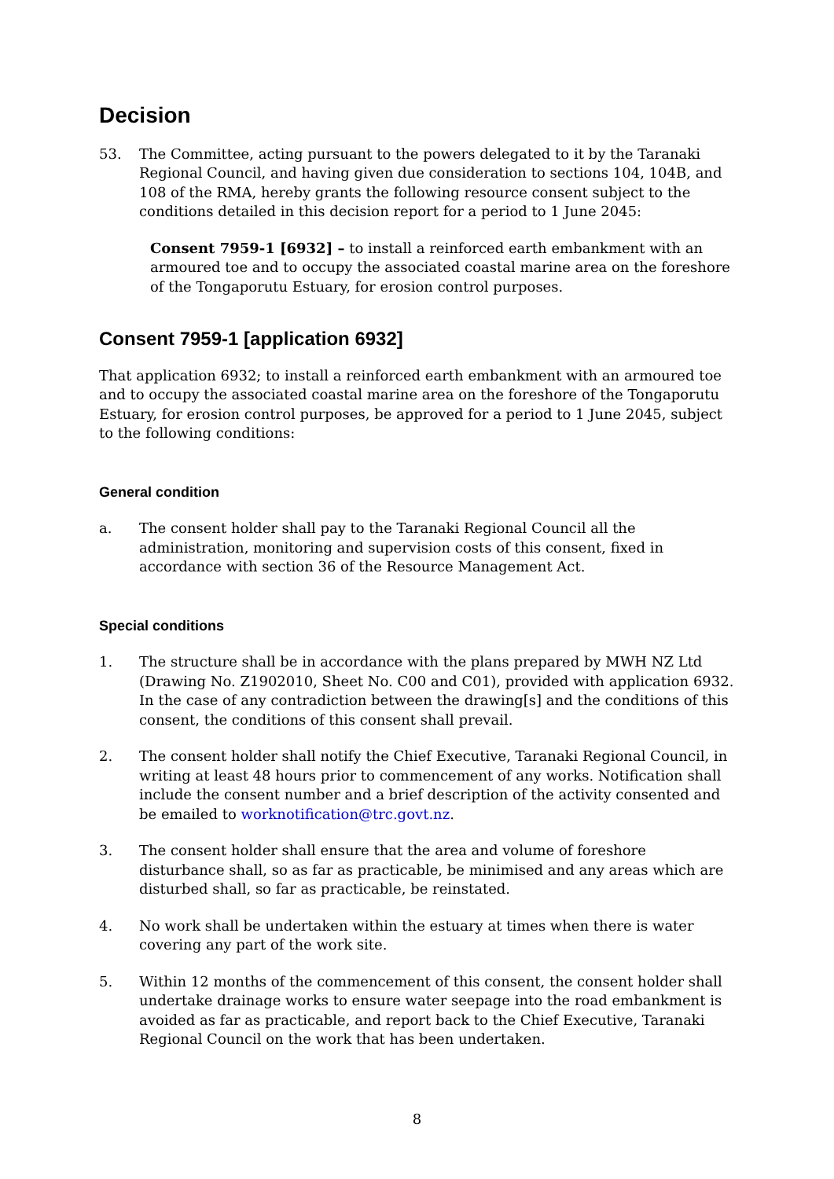Decision
53. The Committee, acting pursuant to the powers delegated to it by the Taranaki Regional Council, and having given due consideration to sections 104, 104B, and 108 of the RMA, hereby grants the following resource consent subject to the conditions detailed in this decision report for a period to 1 June 2045:
Consent 7959-1 [6932] – to install a reinforced earth embankment with an armoured toe and to occupy the associated coastal marine area on the foreshore of the Tongaporutu Estuary, for erosion control purposes.
Consent 7959-1 [application 6932]
That application 6932; to install a reinforced earth embankment with an armoured toe and to occupy the associated coastal marine area on the foreshore of the Tongaporutu Estuary, for erosion control purposes, be approved for a period to 1 June 2045, subject to the following conditions:
General condition
a. The consent holder shall pay to the Taranaki Regional Council all the administration, monitoring and supervision costs of this consent, fixed in accordance with section 36 of the Resource Management Act.
Special conditions
1. The structure shall be in accordance with the plans prepared by MWH NZ Ltd (Drawing No. Z1902010, Sheet No. C00 and C01), provided with application 6932. In the case of any contradiction between the drawing[s] and the conditions of this consent, the conditions of this consent shall prevail.
2. The consent holder shall notify the Chief Executive, Taranaki Regional Council, in writing at least 48 hours prior to commencement of any works. Notification shall include the consent number and a brief description of the activity consented and be emailed to worknotification@trc.govt.nz.
3. The consent holder shall ensure that the area and volume of foreshore disturbance shall, so as far as practicable, be minimised and any areas which are disturbed shall, so far as practicable, be reinstated.
4. No work shall be undertaken within the estuary at times when there is water covering any part of the work site.
5. Within 12 months of the commencement of this consent, the consent holder shall undertake drainage works to ensure water seepage into the road embankment is avoided as far as practicable, and report back to the Chief Executive, Taranaki Regional Council on the work that has been undertaken.
8